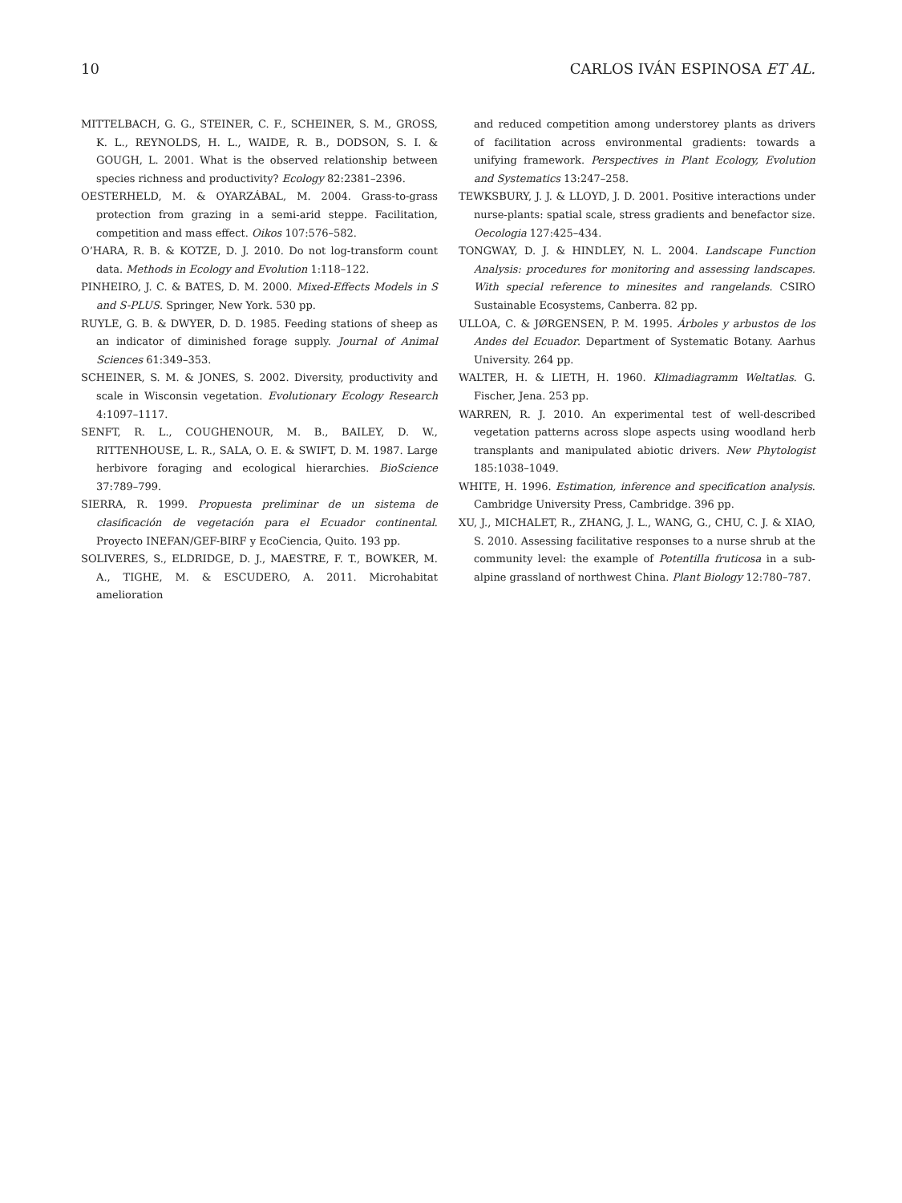10 CARLOS IVÁN ESPINOSA ET AL.
MITTELBACH, G. G., STEINER, C. F., SCHEINER, S. M., GROSS, K. L., REYNOLDS, H. L., WAIDE, R. B., DODSON, S. I. & GOUGH, L. 2001. What is the observed relationship between species richness and productivity? Ecology 82:2381–2396.
OESTERHELD, M. & OYARZÁBAL, M. 2004. Grass-to-grass protection from grazing in a semi-arid steppe. Facilitation, competition and mass effect. Oikos 107:576–582.
O’HARA, R. B. & KOTZE, D. J. 2010. Do not log-transform count data. Methods in Ecology and Evolution 1:118–122.
PINHEIRO, J. C. & BATES, D. M. 2000. Mixed-Effects Models in S and S-PLUS. Springer, New York. 530 pp.
RUYLE, G. B. & DWYER, D. D. 1985. Feeding stations of sheep as an indicator of diminished forage supply. Journal of Animal Sciences 61:349–353.
SCHEINER, S. M. & JONES, S. 2002. Diversity, productivity and scale in Wisconsin vegetation. Evolutionary Ecology Research 4:1097–1117.
SENFT, R. L., COUGHENOUR, M. B., BAILEY, D. W., RITTENHOUSE, L. R., SALA, O. E. & SWIFT, D. M. 1987. Large herbivore foraging and ecological hierarchies. BioScience 37:789–799.
SIERRA, R. 1999. Propuesta preliminar de un sistema de clasificación de vegetación para el Ecuador continental. Proyecto INEFAN/GEF-BIRF y EcoCiencia, Quito. 193 pp.
SOLIVERES, S., ELDRIDGE, D. J., MAESTRE, F. T., BOWKER, M. A., TIGHE, M. & ESCUDERO, A. 2011. Microhabitat amelioration
and reduced competition among understorey plants as drivers of facilitation across environmental gradients: towards a unifying framework. Perspectives in Plant Ecology, Evolution and Systematics 13:247–258.
TEWKSBURY, J. J. & LLOYD, J. D. 2001. Positive interactions under nurse-plants: spatial scale, stress gradients and benefactor size. Oecologia 127:425–434.
TONGWAY, D. J. & HINDLEY, N. L. 2004. Landscape Function Analysis: procedures for monitoring and assessing landscapes. With special reference to minesites and rangelands. CSIRO Sustainable Ecosystems, Canberra. 82 pp.
ULLOA, C. & JØRGENSEN, P. M. 1995. Árboles y arbustos de los Andes del Ecuador. Department of Systematic Botany. Aarhus University. 264 pp.
WALTER, H. & LIETH, H. 1960. Klimadiagramm Weltatlas. G. Fischer, Jena. 253 pp.
WARREN, R. J. 2010. An experimental test of well-described vegetation patterns across slope aspects using woodland herb transplants and manipulated abiotic drivers. New Phytologist 185:1038–1049.
WHITE, H. 1996. Estimation, inference and specification analysis. Cambridge University Press, Cambridge. 396 pp.
XU, J., MICHALET, R., ZHANG, J. L., WANG, G., CHU, C. J. & XIAO, S. 2010. Assessing facilitative responses to a nurse shrub at the community level: the example of Potentilla fruticosa in a sub-alpine grassland of northwest China. Plant Biology 12:780–787.